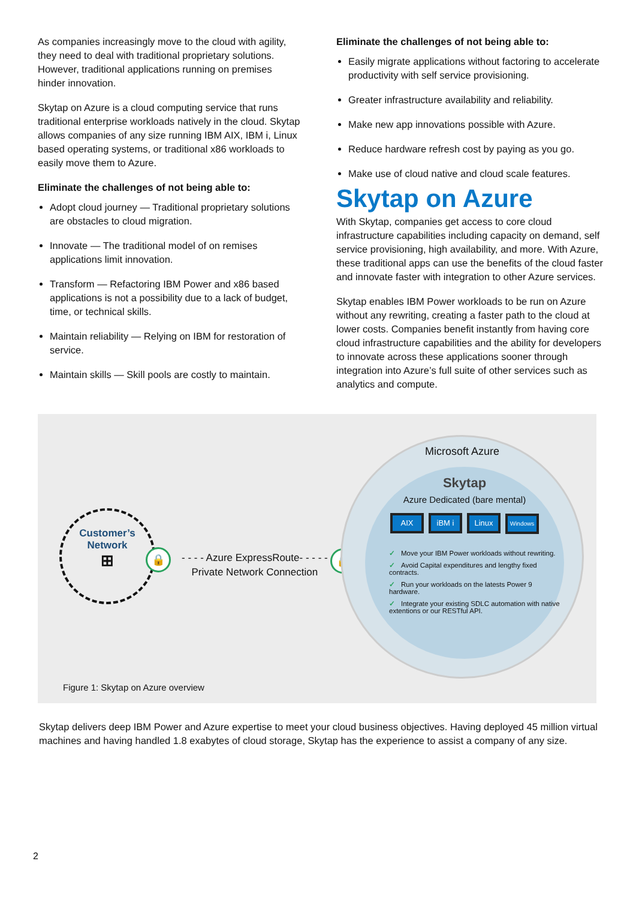As companies increasingly move to the cloud with agility, they need to deal with traditional proprietary solutions. However, traditional applications running on premises hinder innovation.
Skytap on Azure is a cloud computing service that runs traditional enterprise workloads natively in the cloud. Skytap allows companies of any size running IBM AIX, IBM i, Linux based operating systems, or traditional x86 workloads to easily move them to Azure.
Eliminate the challenges of not being able to:
Adopt cloud journey — Traditional proprietary solutions are obstacles to cloud migration.
Innovate — The traditional model of on remises applications limit innovation.
Transform — Refactoring IBM Power and x86 based applications is not a possibility due to a lack of budget, time, or technical skills.
Maintain reliability — Relying on IBM for restoration of service.
Maintain skills — Skill pools are costly to maintain.
Eliminate the challenges of not being able to:
Easily migrate applications without factoring to accelerate productivity with self service provisioning.
Greater infrastructure availability and reliability.
Make new app innovations possible with Azure.
Reduce hardware refresh cost by paying as you go.
Make use of cloud native and cloud scale features.
Skytap on Azure
With Skytap, companies get access to core cloud infrastructure capabilities including capacity on demand, self service provisioning, high availability, and more. With Azure, these traditional apps can use the benefits of the cloud faster and innovate faster with integration to other Azure services.
Skytap enables IBM Power workloads to be run on Azure without any rewriting, creating a faster path to the cloud at lower costs. Companies benefit instantly from having core cloud infrastructure capabilities and the ability for developers to innovate across these applications sooner through integration into Azure’s full suite of other services such as analytics and compute.
Customer’s
Network
⊞
🔒
- - - - Azure ExpressRoute- - - - -
Private Network Connection
🔒
Microsoft Azure
Skytap
Azure Dedicated (bare mental)
AIX iBM i Linux Windows
✓ Move your IBM Power workloads without rewriting.
✓ Avoid Capital expenditures and lengthy fixed contracts.
✓ Run your workloads on the latests Power 9 hardware.
✓ Integrate your existing SDLC automation with native extentions or our RESTful API.
Figure 1: Skytap on Azure overview
Skytap delivers deep IBM Power and Azure expertise to meet your cloud business objectives. Having deployed 45 million virtual machines and having handled 1.8 exabytes of cloud storage, Skytap has the experience to assist a company of any size.
2